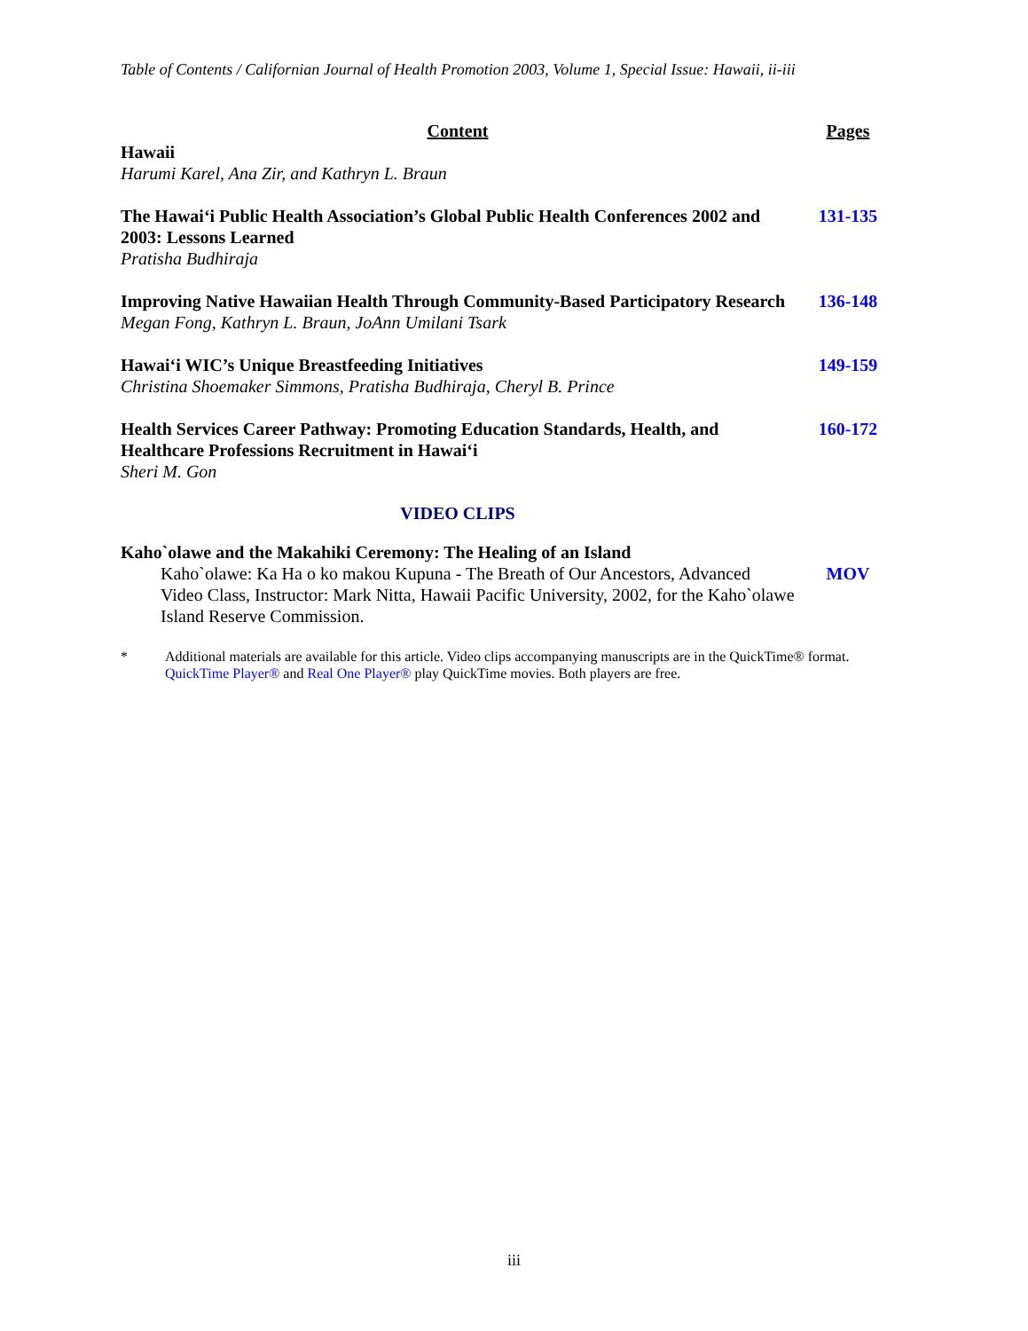Table of Contents / Californian Journal of Health Promotion 2003, Volume 1, Special Issue: Hawaii, ii-iii
Content Pages
Hawaii
Harumi Karel, Ana Zir, and Kathryn L. Braun
The Hawai‘i Public Health Association’s Global Public Health Conferences 2002 and 2003: Lessons Learned
Pratisha Budhiraja
131-135
Improving Native Hawaiian Health Through Community-Based Participatory Research
Megan Fong, Kathryn L. Braun, JoAnn Umilani Tsark
136-148
Hawai‘i WIC’s Unique Breastfeeding Initiatives
Christina Shoemaker Simmons, Pratisha Budhiraja, Cheryl B. Prince
149-159
Health Services Career Pathway: Promoting Education Standards, Health, and Healthcare Professions Recruitment in Hawai‘i
Sheri M. Gon
160-172
VIDEO CLIPS
Kaho`olawe and the Makahiki Ceremony: The Healing of an Island
Kaho`olawe: Ka Ha o ko makou Kupuna - The Breath of Our Ancestors, Advanced Video Class, Instructor: Mark Nitta, Hawaii Pacific University, 2002, for the Kaho`olawe Island Reserve Commission.
MOV
* Additional materials are available for this article. Video clips accompanying manuscripts are in the QuickTime® format. QuickTime Player® and Real One Player® play QuickTime movies. Both players are free.
iii